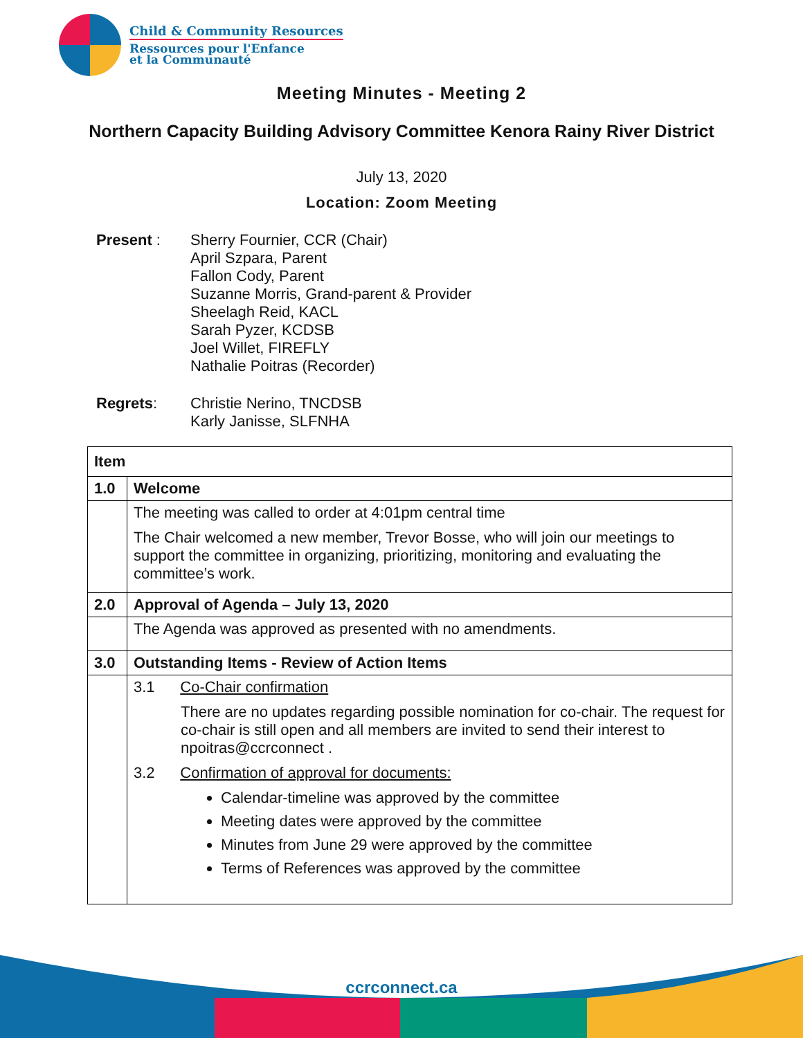Child & Community Resources
Ressources pour l'Enfance
et la Communauté
Meeting Minutes - Meeting 2
Northern Capacity Building Advisory Committee Kenora Rainy River District
July 13, 2020
Location: Zoom Meeting
| Present : | Sherry Fournier, CCR (Chair) April Szpara, Parent Fallon Cody, Parent Suzanne Morris, Grand-parent & Provider Sheelagh Reid, KACL Sarah Pyzer, KCDSB Joel Willet, FIREFLY Nathalie Poitras (Recorder) |
| Regrets : | Christie Nerino, TNCDSB Karly Janisse, SLFNHA |
| Item | |
| --- | --- |
| 1.0 | Welcome |
| | The meeting was called to order at 4:01pm central time The Chair welcomed a new member, Trevor Bosse, who will join our meetings to support the committee in organizing, prioritizing, monitoring and evaluating the committee’s work. |
| 2.0 | Approval of Agenda – July 13, 2020 |
| | The Agenda was approved as presented with no amendments. |
| 3.0 | Outstanding Items - Review of Action Items |
| | 3.1 Co-Chair confirmation There are no updates regarding possible nomination for co-chair. The request for co-chair is still open and all members are invited to send their interest to npoitras@ccrconnect . 3.2 Confirmation of approval for documents: Calendar-timeline was approved by the committee Meeting dates were approved by the committee Minutes from June 29 were approved by the committee Terms of References was approved by the committee |
ccrconnect.ca